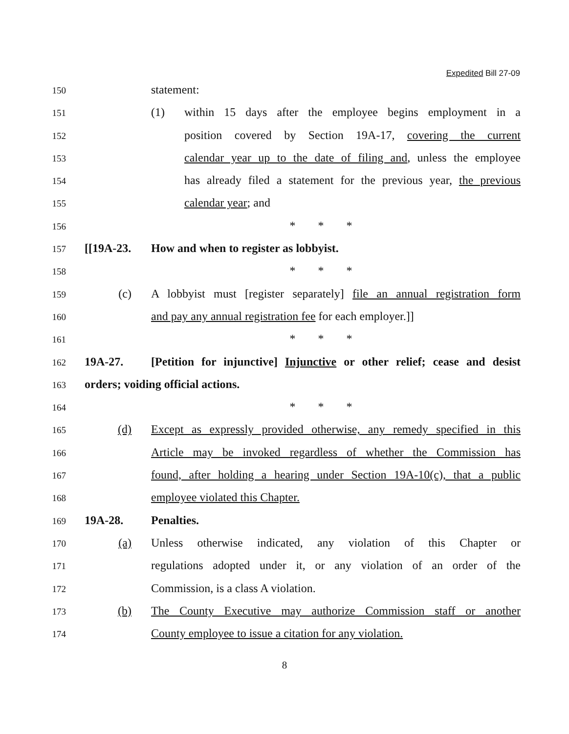Expedited Bill 27-09
150 statement:
151 (1) within 15 days after the employee begins employment in a
152 position covered by Section 19A-17, covering the current
153 calendar year up to the date of filing and, unless the employee
154 has already filed a statement for the previous year, the previous
155 calendar year; and
156 * * *
157 [[19A-23. How and when to register as lobbyist.
158 * * *
159 (c) A lobbyist must [register separately] file an annual registration form
160 and pay any annual registration fee for each employer.]]
161 * * *
162 19A-27. [Petition for injunctive] Injunctive or other relief; cease and desist
163 orders; voiding official actions.
164 * * *
165 (d) Except as expressly provided otherwise, any remedy specified in this
166 Article may be invoked regardless of whether the Commission has
167 found, after holding a hearing under Section 19A-10(c), that a public
168 employee violated this Chapter.
169 19A-28. Penalties.
170 (a) Unless otherwise indicated, any violation of this Chapter or
171 regulations adopted under it, or any violation of an order of the
172 Commission, is a class A violation.
173 (b) The County Executive may authorize Commission staff or another
174 County employee to issue a citation for any violation.
8